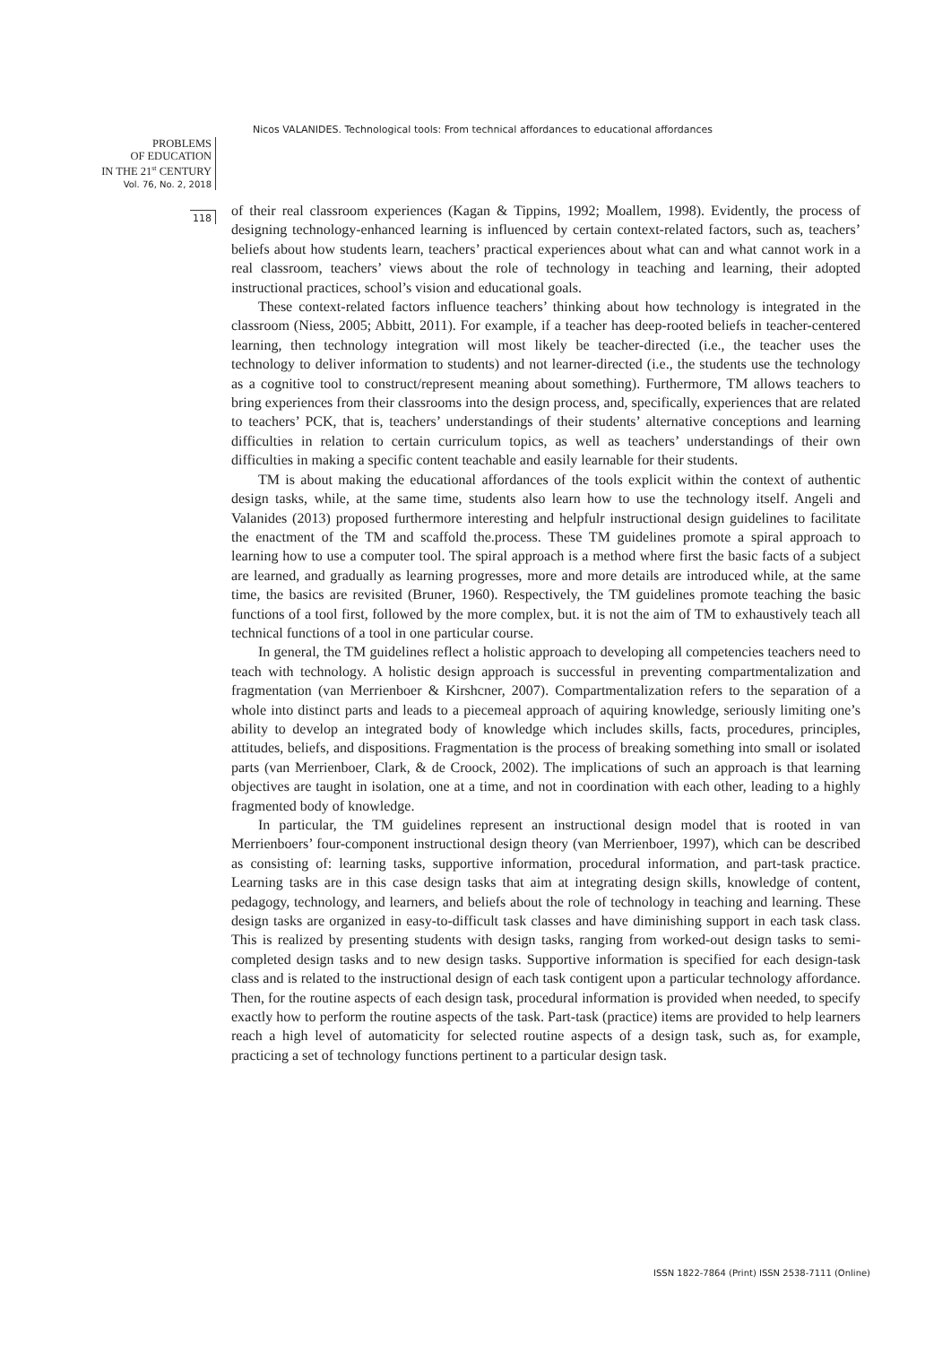Nicos VALANIDES. Technological tools: From technical affordances to educational affordances
PROBLEMS
OF EDUCATION
IN THE 21<sup>st</sup> CENTURY
Vol. 76, No. 2, 2018
118
of their real classroom experiences (Kagan & Tippins, 1992; Moallem, 1998). Evidently, the process of designing technology-enhanced learning is influenced by certain context-related factors, such as, teachers’ beliefs about how students learn, teachers’ practical experiences about what can and what cannot work in a real classroom, teachers’ views about the role of technology in teaching and learning, their adopted instructional practices, school’s vision and educational goals.
These context-related factors influence teachers’ thinking about how technology is integrated in the classroom (Niess, 2005; Abbitt, 2011). For example, if a teacher has deep-rooted beliefs in teacher-centered learning, then technology integration will most likely be teacher-directed (i.e., the teacher uses the technology to deliver information to students) and not learner-directed (i.e., the students use the technology as a cognitive tool to construct/represent meaning about something). Furthermore, TM allows teachers to bring experiences from their classrooms into the design process, and, specifically, experiences that are related to teachers’ PCK, that is, teachers’ understandings of their students’ alternative conceptions and learning difficulties in relation to certain curriculum topics, as well as teachers’ understandings of their own difficulties in making a specific content teachable and easily learnable for their students.
TM is about making the educational affordances of the tools explicit within the context of authentic design tasks, while, at the same time, students also learn how to use the technology itself. Angeli and Valanides (2013) proposed furthermore interesting and helpfulr instructional design guidelines to facilitate the enactment of the TM and scaffold the.process. These TM guidelines promote a spiral approach to learning how to use a computer tool. The spiral approach is a method where first the basic facts of a subject are learned, and gradually as learning progresses, more and more details are introduced while, at the same time, the basics are revisited (Bruner, 1960). Respectively, the TM guidelines promote teaching the basic functions of a tool first, followed by the more complex, but. it is not the aim of TM to exhaustively teach all technical functions of a tool in one particular course.
In general, the TM guidelines reflect a holistic approach to developing all competencies teachers need to teach with technology. A holistic design approach is successful in preventing compartmentalization and fragmentation (van Merrienboer & Kirshcner, 2007). Compartmentalization refers to the separation of a whole into distinct parts and leads to a piecemeal approach of aquiring knowledge, seriously limiting one’s ability to develop an integrated body of knowledge which includes skills, facts, procedures, principles, attitudes, beliefs, and dispositions. Fragmentation is the process of breaking something into small or isolated parts (van Merrienboer, Clark, & de Croock, 2002). The implications of such an approach is that learning objectives are taught in isolation, one at a time, and not in coordination with each other, leading to a highly fragmented body of knowledge.
In particular, the TM guidelines represent an instructional design model that is rooted in van Merrienboers’ four-component instructional design theory (van Merrienboer, 1997), which can be described as consisting of: learning tasks, supportive information, procedural information, and part-task practice. Learning tasks are in this case design tasks that aim at integrating design skills, knowledge of content, pedagogy, technology, and learners, and beliefs about the role of technology in teaching and learning. These design tasks are organized in easy-to-difficult task classes and have diminishing support in each task class. This is realized by presenting students with design tasks, ranging from worked-out design tasks to semi-completed design tasks and to new design tasks. Supportive information is specified for each design-task class and is related to the instructional design of each task contigent upon a particular technology affordance. Then, for the routine aspects of each design task, procedural information is provided when needed, to specify exactly how to perform the routine aspects of the task. Part-task (practice) items are provided to help learners reach a high level of automaticity for selected routine aspects of a design task, such as, for example, practicing a set of technology functions pertinent to a particular design task.
ISSN 1822-7864 (Print) ISSN 2538-7111 (Online)